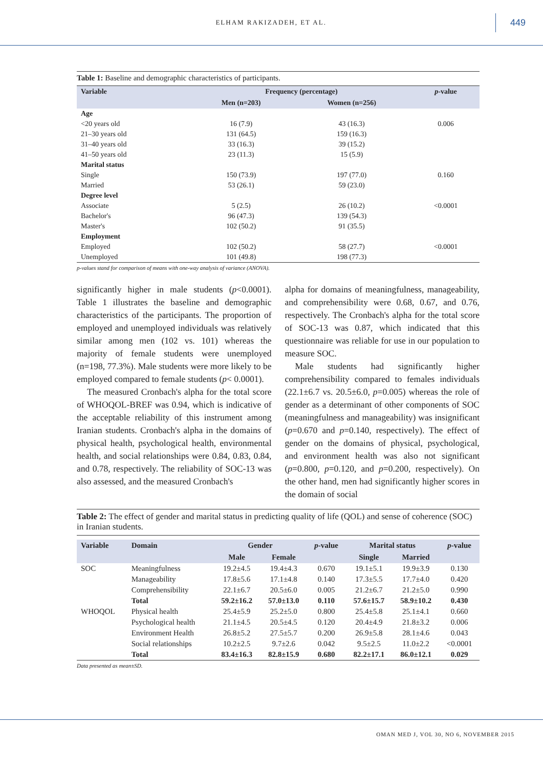ELHAM RAKIZADEH, ET AL. 449
Table 1: Baseline and demographic characteristics of participants.
| Variable | Frequency (percentage) | | p -value |
| --- | --- | --- | --- |
| | Men (n=203) | Women (n=256) | |
| Age | | | |
| <20 years old | 16 (7.9) | 43 (16.3) | 0.006 |
| 21–30 years old | 131 (64.5) | 159 (16.3) | |
| 31–40 years old | 33 (16.3) | 39 (15.2) | |
| 41–50 years old | 23 (11.3) | 15 (5.9) | |
| Marital status | | | |
| Single | 150 (73.9) | 197 (77.0) | 0.160 |
| Married | 53 (26.1) | 59 (23.0) | |
| Degree level | | | |
| Associate | 5 (2.5) | 26 (10.2) | <0.0001 |
| Bachelor's | 96 (47.3) | 139 (54.3) | |
| Master's | 102 (50.2) | 91 (35.5) | |
| Employment | | | |
| Employed | 102 (50.2) | 58 (27.7) | <0.0001 |
| Unemployed | 101 (49.8) | 198 (77.3) | |
p-values stand for comparison of means with one-way analysis of variance (ANOVA).
significantly higher in male students (p<0.0001). Table 1 illustrates the baseline and demographic characteristics of the participants. The proportion of employed and unemployed individuals was relatively similar among men (102 vs. 101) whereas the majority of female students were unemployed (n=198, 77.3%). Male students were more likely to be employed compared to female students (p< 0.0001).
The measured Cronbach's alpha for the total score of WHOQOL-BREF was 0.94, which is indicative of the acceptable reliability of this instrument among Iranian students. Cronbach's alpha in the domains of physical health, psychological health, environmental health, and social relationships were 0.84, 0.83, 0.84, and 0.78, respectively. The reliability of SOC-13 was also assessed, and the measured Cronbach's
alpha for domains of meaningfulness, manageability, and comprehensibility were 0.68, 0.67, and 0.76, respectively. The Cronbach's alpha for the total score of SOC-13 was 0.87, which indicated that this questionnaire was reliable for use in our population to measure SOC.
Male students had significantly higher comprehensibility compared to females individuals (22.1±6.7 vs. 20.5±6.0, p=0.005) whereas the role of gender as a determinant of other components of SOC (meaningfulness and manageability) was insignificant (p=0.670 and p=0.140, respectively). The effect of gender on the domains of physical, psychological, and environment health was also not significant (p=0.800, p=0.120, and p=0.200, respectively). On the other hand, men had significantly higher scores in the domain of social
Table 2: The effect of gender and marital status in predicting quality of life (QOL) and sense of coherence (SOC) in Iranian students.
| Variable | Domain | Gender | | p -value | Marital status | | p -value |
| --- | --- | --- | --- | --- | --- | --- | --- |
| | | Male | Female | | Single | Married | |
| SOC | Meaningfulness | 19.2±4.5 | 19.4±4.3 | 0.670 | 19.1±5.1 | 19.9±3.9 | 0.130 |
| | Manageability | 17.8±5.6 | 17.1±4.8 | 0.140 | 17.3±5.5 | 17.7±4.0 | 0.420 |
| | Comprehensibility | 22.1±6.7 | 20.5±6.0 | 0.005 | 21.2±6.7 | 21.2±5.0 | 0.990 |
| | Total | 59.2±16.2 | 57.0±13.0 | 0.110 | 57.6±15.7 | 58.9±10.2 | 0.430 |
| WHOQOL | Physical health | 25.4±5.9 | 25.2±5.0 | 0.800 | 25.4±5.8 | 25.1±4.1 | 0.660 |
| | Psychological health | 21.1±4.5 | 20.5±4.5 | 0.120 | 20.4±4.9 | 21.8±3.2 | 0.006 |
| | Environment Health | 26.8±5.2 | 27.5±5.7 | 0.200 | 26.9±5.8 | 28.1±4.6 | 0.043 |
| | Social relationships | 10.2±2.5 | 9.7±2.6 | 0.042 | 9.5±2.5 | 11.0±2.2 | <0.0001 |
| | Total | 83.4±16.3 | 82.8±15.9 | 0.680 | 82.2±17.1 | 86.0±12.1 | 0.029 |
Data presented as mean±SD.
OMAN MED J, VOL 30, NO 6, NOVEMBER 2015